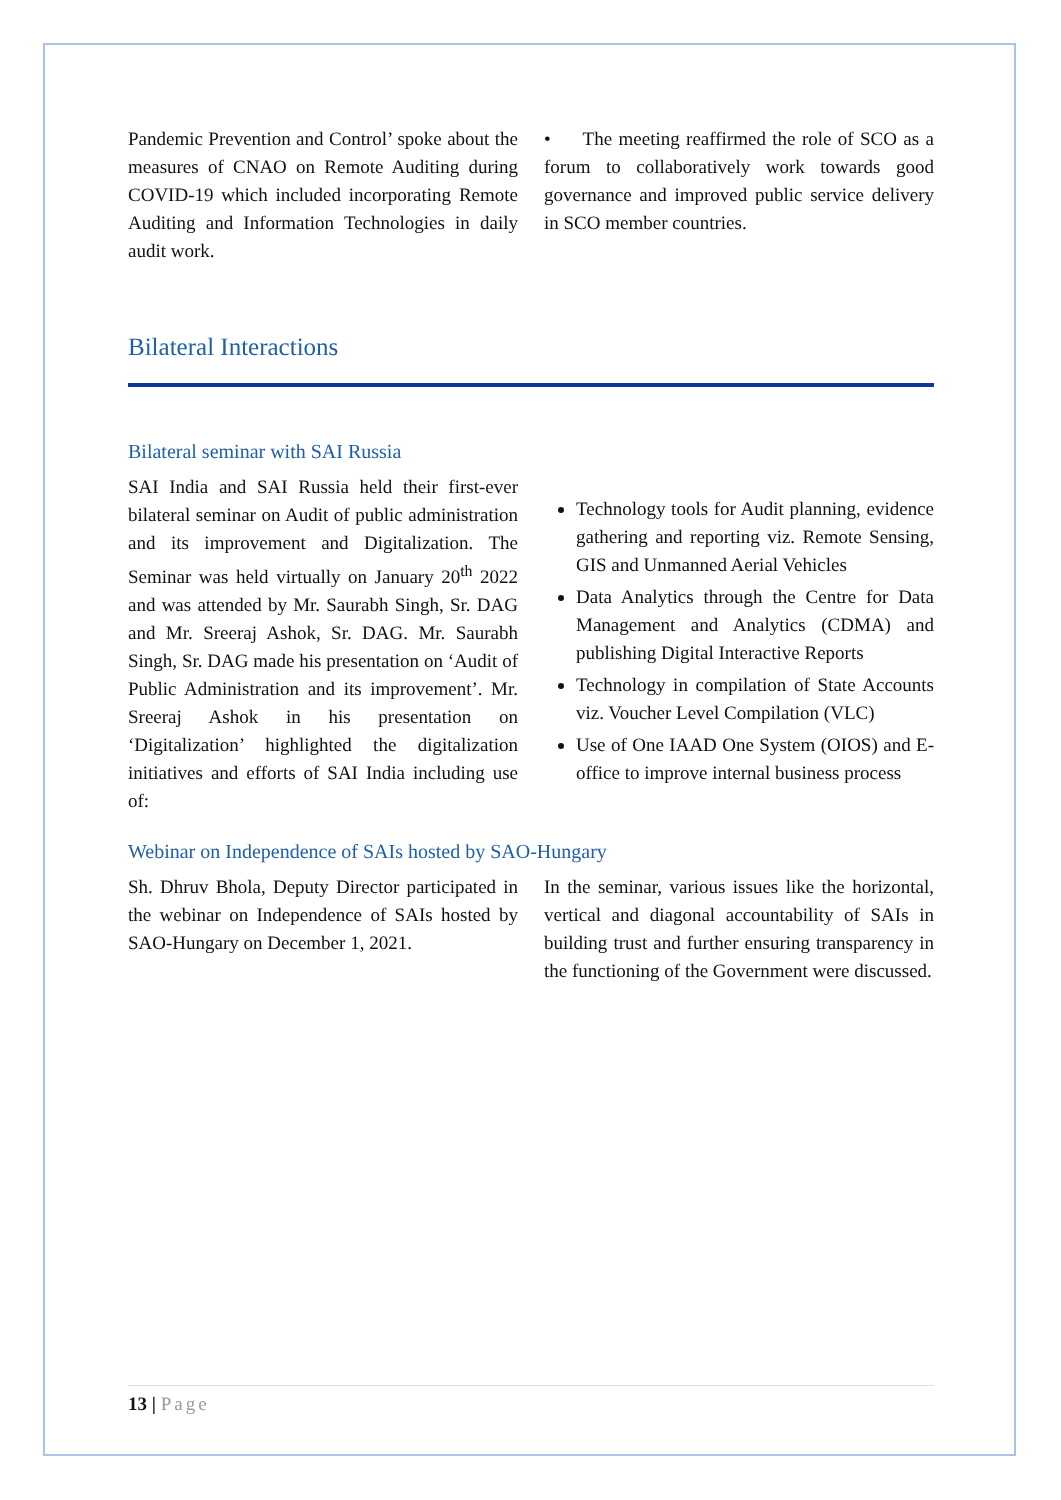Pandemic Prevention and Control’ spoke about the measures of CNAO on Remote Auditing during COVID-19 which included incorporating Remote Auditing and Information Technologies in daily audit work.
• The meeting reaffirmed the role of SCO as a forum to collaboratively work towards good governance and improved public service delivery in SCO member countries.
Bilateral Interactions
Bilateral seminar with SAI Russia
SAI India and SAI Russia held their first-ever bilateral seminar on Audit of public administration and its improvement and Digitalization. The Seminar was held virtually on January 20<sup>th</sup> 2022 and was attended by Mr. Saurabh Singh, Sr. DAG and Mr. Sreeraj Ashok, Sr. DAG. Mr. Saurabh Singh, Sr. DAG made his presentation on ‘Audit of Public Administration and its improvement’. Mr. Sreeraj Ashok in his presentation on ‘Digitalization’ highlighted the digitalization initiatives and efforts of SAI India including use of:
Technology tools for Audit planning, evidence gathering and reporting viz. Remote Sensing, GIS and Unmanned Aerial Vehicles
Data Analytics through the Centre for Data Management and Analytics (CDMA) and publishing Digital Interactive Reports
Technology in compilation of State Accounts viz. Voucher Level Compilation (VLC)
Use of One IAAD One System (OIOS) and E-office to improve internal business process
Webinar on Independence of SAIs hosted by SAO-Hungary
Sh. Dhruv Bhola, Deputy Director participated in the webinar on Independence of SAIs hosted by SAO-Hungary on December 1, 2021.
In the seminar, various issues like the horizontal, vertical and diagonal accountability of SAIs in building trust and further ensuring transparency in the functioning of the Government were discussed.
13 | Page